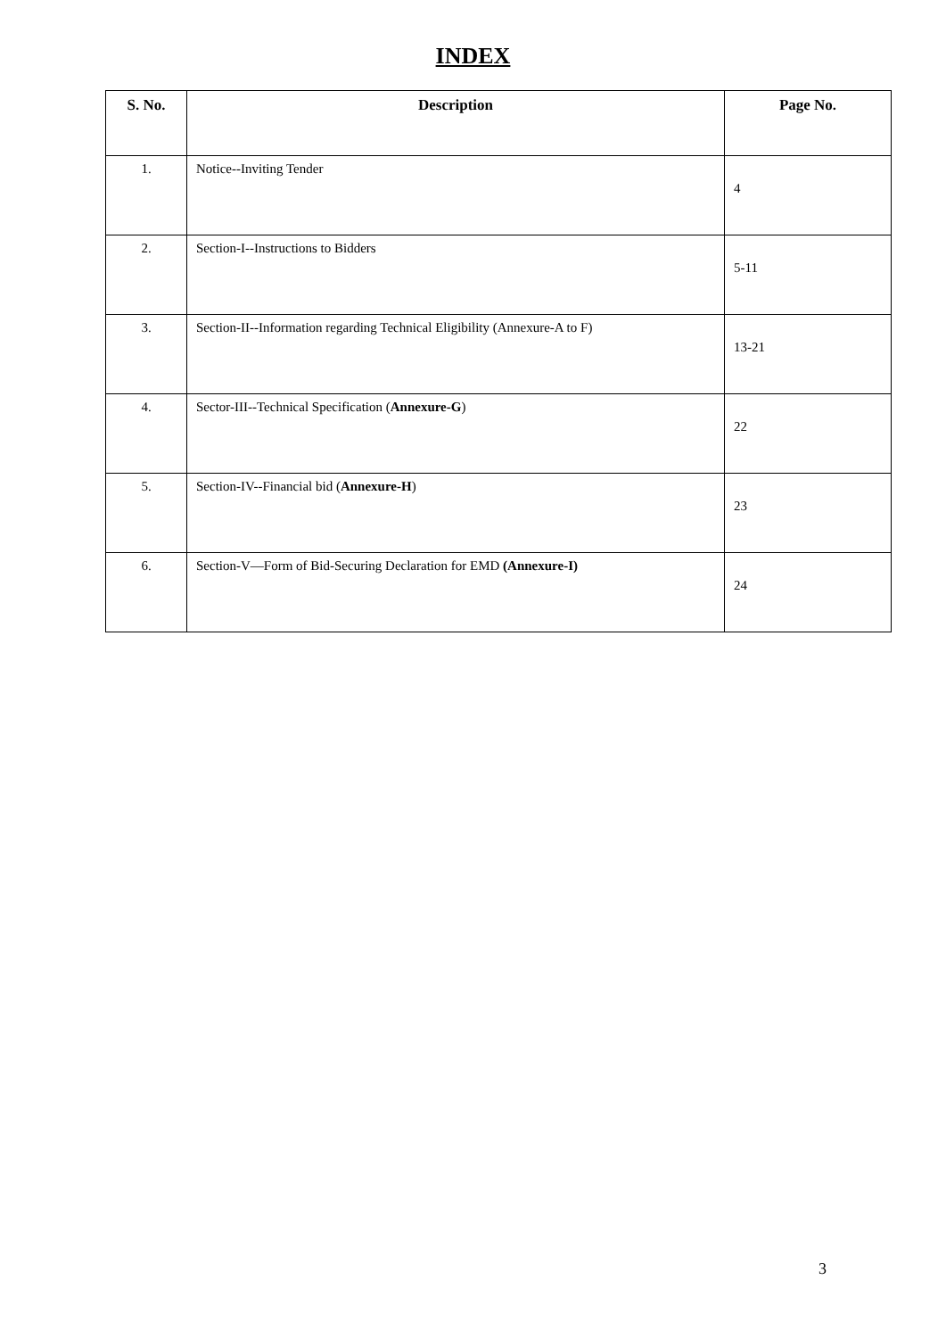INDEX
| S. No. | Description | Page No. |
| --- | --- | --- |
| 1. | Notice--Inviting Tender | 4 |
| 2. | Section-I--Instructions to Bidders | 5-11 |
| 3. | Section-II--Information regarding Technical Eligibility (Annexure-A to F) | 13-21 |
| 4. | Sector-III--Technical Specification ( Annexure-G ) | 22 |
| 5. | Section-IV--Financial bid ( Annexure-H ) | 23 |
| 6. | Section-V—Form of Bid-Securing Declaration for EMD (Annexure-I) | 24 |
3